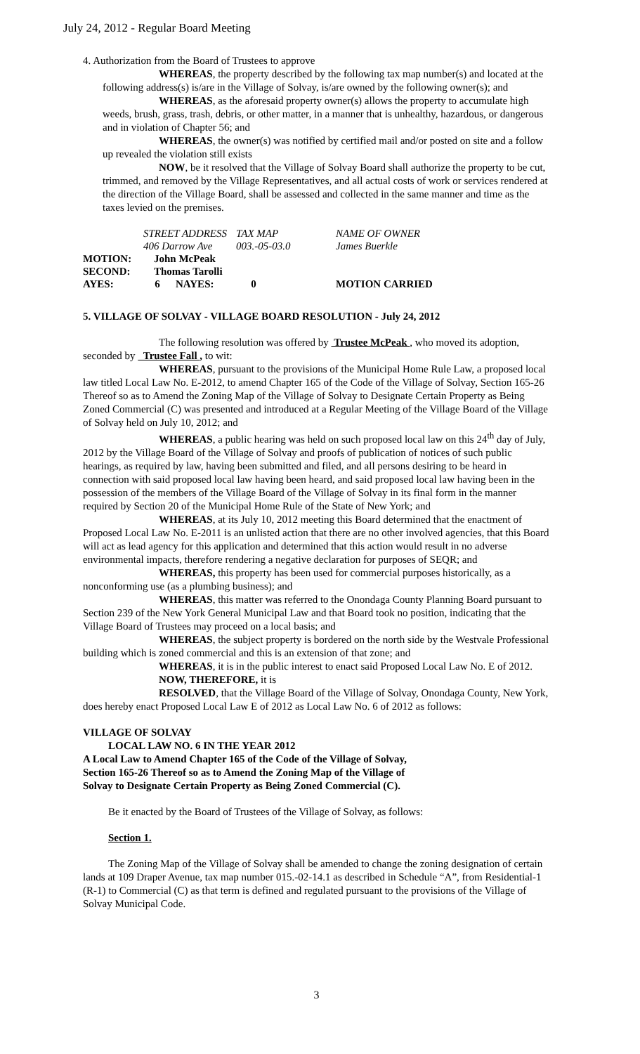July 24, 2012 - Regular Board Meeting
4. Authorization from the Board of Trustees to approve
WHEREAS, the property described by the following tax map number(s) and located at the following address(s) is/are in the Village of Solvay, is/are owned by the following owner(s); and
WHEREAS, as the aforesaid property owner(s) allows the property to accumulate high weeds, brush, grass, trash, debris, or other matter, in a manner that is unhealthy, hazardous, or dangerous and in violation of Chapter 56; and
WHEREAS, the owner(s) was notified by certified mail and/or posted on site and a follow up revealed the violation still exists
NOW, be it resolved that the Village of Solvay Board shall authorize the property to be cut, trimmed, and removed by the Village Representatives, and all actual costs of work or services rendered at the direction of the Village Board, shall be assessed and collected in the same manner and time as the taxes levied on the premises.
| | STREET ADDRESS | | TAX MAP | | NAME OF OWNER |
| | 406 Darrow Ave | | 003.-05-03.0 | | James Buerkle |
| MOTION: | John McPeak | | | | |
| SECOND: | Thomas Tarolli | | | | |
| AYES: | 6 | NAYES: | 0 | | MOTION CARRIED |
5. VILLAGE OF SOLVAY - VILLAGE BOARD RESOLUTION - July 24, 2012
The following resolution was offered by Trustee McPeak , who moved its adoption, seconded by Trustee Fall , to wit:
WHEREAS, pursuant to the provisions of the Municipal Home Rule Law, a proposed local law titled Local Law No. E-2012, to amend Chapter 165 of the Code of the Village of Solvay, Section 165-26 Thereof so as to Amend the Zoning Map of the Village of Solvay to Designate Certain Property as Being Zoned Commercial (C) was presented and introduced at a Regular Meeting of the Village Board of the Village of Solvay held on July 10, 2012; and
WHEREAS, a public hearing was held on such proposed local law on this 24<sup>th</sup> day of July, 2012 by the Village Board of the Village of Solvay and proofs of publication of notices of such public hearings, as required by law, having been submitted and filed, and all persons desiring to be heard in connection with said proposed local law having been heard, and said proposed local law having been in the possession of the members of the Village Board of the Village of Solvay in its final form in the manner required by Section 20 of the Municipal Home Rule of the State of New York; and
WHEREAS, at its July 10, 2012 meeting this Board determined that the enactment of Proposed Local Law No. E-2011 is an unlisted action that there are no other involved agencies, that this Board will act as lead agency for this application and determined that this action would result in no adverse environmental impacts, therefore rendering a negative declaration for purposes of SEQR; and
WHEREAS, this property has been used for commercial purposes historically, as a nonconforming use (as a plumbing business); and
WHEREAS, this matter was referred to the Onondaga County Planning Board pursuant to Section 239 of the New York General Municipal Law and that Board took no position, indicating that the Village Board of Trustees may proceed on a local basis; and
WHEREAS, the subject property is bordered on the north side by the Westvale Professional building which is zoned commercial and this is an extension of that zone; and
WHEREAS, it is in the public interest to enact said Proposed Local Law No. E of 2012.
NOW, THEREFORE, it is
RESOLVED, that the Village Board of the Village of Solvay, Onondaga County, New York, does hereby enact Proposed Local Law E of 2012 as Local Law No. 6 of 2012 as follows:
VILLAGE OF SOLVAY
LOCAL LAW NO. 6 IN THE YEAR 2012
A Local Law to Amend Chapter 165 of the Code of the Village of Solvay,
Section 165-26 Thereof so as to Amend the Zoning Map of the Village of
Solvay to Designate Certain Property as Being Zoned Commercial (C).
Be it enacted by the Board of Trustees of the Village of Solvay, as follows:
Section 1.
The Zoning Map of the Village of Solvay shall be amended to change the zoning designation of certain lands at 109 Draper Avenue, tax map number 015.-02-14.1 as described in Schedule “A”, from Residential-1 (R-1) to Commercial (C) as that term is defined and regulated pursuant to the provisions of the Village of Solvay Municipal Code.
3